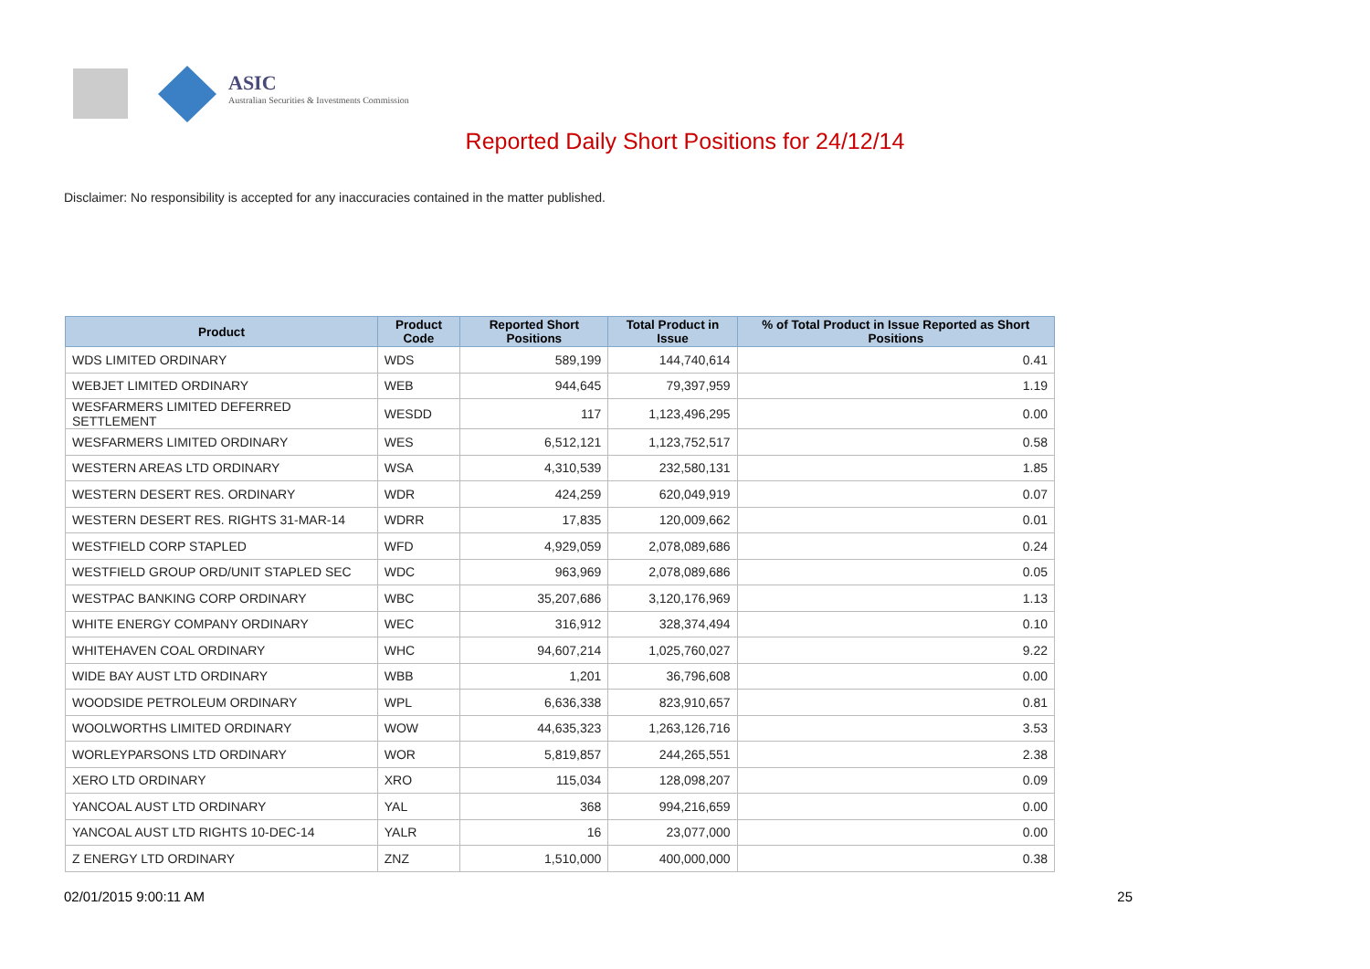ASIC
Australian Securities & Investments Commission
Reported Daily Short Positions for 24/12/14
Disclaimer: No responsibility is accepted for any inaccuracies contained in the matter published.
| Product | Product Code | Reported Short Positions | Total Product in Issue | % of Total Product in Issue Reported as Short Positions |
| --- | --- | --- | --- | --- |
| WDS LIMITED ORDINARY | WDS | 589,199 | 144,740,614 | 0.41 |
| WEBJET LIMITED ORDINARY | WEB | 944,645 | 79,397,959 | 1.19 |
| WESFARMERS LIMITED DEFERRED SETTLEMENT | WESDD | 117 | 1,123,496,295 | 0.00 |
| WESFARMERS LIMITED ORDINARY | WES | 6,512,121 | 1,123,752,517 | 0.58 |
| WESTERN AREAS LTD ORDINARY | WSA | 4,310,539 | 232,580,131 | 1.85 |
| WESTERN DESERT RES. ORDINARY | WDR | 424,259 | 620,049,919 | 0.07 |
| WESTERN DESERT RES. RIGHTS 31-MAR-14 | WDRR | 17,835 | 120,009,662 | 0.01 |
| WESTFIELD CORP STAPLED | WFD | 4,929,059 | 2,078,089,686 | 0.24 |
| WESTFIELD GROUP ORD/UNIT STAPLED SEC | WDC | 963,969 | 2,078,089,686 | 0.05 |
| WESTPAC BANKING CORP ORDINARY | WBC | 35,207,686 | 3,120,176,969 | 1.13 |
| WHITE ENERGY COMPANY ORDINARY | WEC | 316,912 | 328,374,494 | 0.10 |
| WHITEHAVEN COAL ORDINARY | WHC | 94,607,214 | 1,025,760,027 | 9.22 |
| WIDE BAY AUST LTD ORDINARY | WBB | 1,201 | 36,796,608 | 0.00 |
| WOODSIDE PETROLEUM ORDINARY | WPL | 6,636,338 | 823,910,657 | 0.81 |
| WOOLWORTHS LIMITED ORDINARY | WOW | 44,635,323 | 1,263,126,716 | 3.53 |
| WORLEYPARSONS LTD ORDINARY | WOR | 5,819,857 | 244,265,551 | 2.38 |
| XERO LTD ORDINARY | XRO | 115,034 | 128,098,207 | 0.09 |
| YANCOAL AUST LTD ORDINARY | YAL | 368 | 994,216,659 | 0.00 |
| YANCOAL AUST LTD RIGHTS 10-DEC-14 | YALR | 16 | 23,077,000 | 0.00 |
| Z ENERGY LTD ORDINARY | ZNZ | 1,510,000 | 400,000,000 | 0.38 |
02/01/2015 9:00:11 AM 25